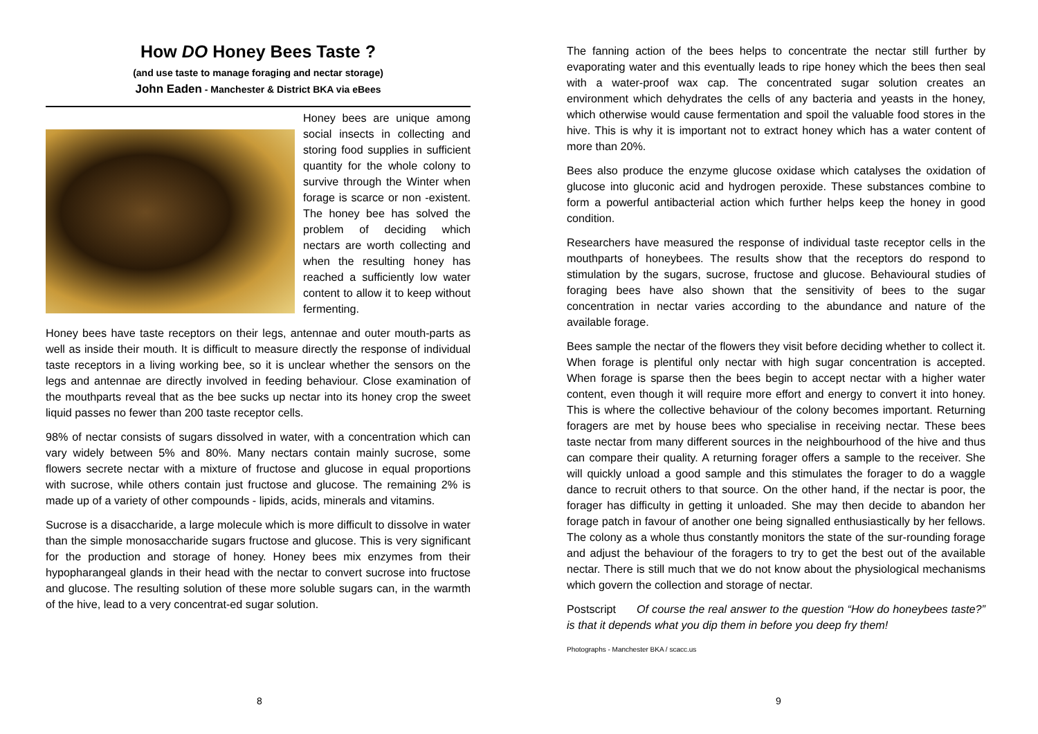How DO Honey Bees Taste ?
(and use taste to manage foraging and nectar storage)
John Eaden - Manchester & District BKA via eBees
Honey bees are unique among social insects in collecting and storing food supplies in sufficient quantity for the whole colony to survive through the Winter when forage is scarce or non -existent. The honey bee has solved the problem of deciding which nectars are worth collecting and when the resulting honey has reached a sufficiently low water content to allow it to keep without fermenting.
Honey bees have taste receptors on their legs, antennae and outer mouth-parts as well as inside their mouth. It is difficult to measure directly the response of individual taste receptors in a living working bee, so it is unclear whether the sensors on the legs and antennae are directly involved in feeding behaviour. Close examination of the mouthparts reveal that as the bee sucks up nectar into its honey crop the sweet liquid passes no fewer than 200 taste receptor cells.
98% of nectar consists of sugars dissolved in water, with a concentration which can vary widely between 5% and 80%. Many nectars contain mainly sucrose, some flowers secrete nectar with a mixture of fructose and glucose in equal proportions with sucrose, while others contain just fructose and glucose. The remaining 2% is made up of a variety of other compounds - lipids, acids, minerals and vitamins.
Sucrose is a disaccharide, a large molecule which is more difficult to dissolve in water than the simple monosaccharide sugars fructose and glucose. This is very significant for the production and storage of honey. Honey bees mix enzymes from their hypopharangeal glands in their head with the nectar to convert sucrose into fructose and glucose. The resulting solution of these more soluble sugars can, in the warmth of the hive, lead to a very concentrat-ed sugar solution.
8
The fanning action of the bees helps to concentrate the nectar still further by evaporating water and this eventually leads to ripe honey which the bees then seal with a water-proof wax cap. The concentrated sugar solution creates an environment which dehydrates the cells of any bacteria and yeasts in the honey, which otherwise would cause fermentation and spoil the valuable food stores in the hive. This is why it is important not to extract honey which has a water content of more than 20%.
Bees also produce the enzyme glucose oxidase which catalyses the oxidation of glucose into gluconic acid and hydrogen peroxide. These substances combine to form a powerful antibacterial action which further helps keep the honey in good condition.
Researchers have measured the response of individual taste receptor cells in the mouthparts of honeybees. The results show that the receptors do respond to stimulation by the sugars, sucrose, fructose and glucose. Behavioural studies of foraging bees have also shown that the sensitivity of bees to the sugar concentration in nectar varies according to the abundance and nature of the available forage.
Bees sample the nectar of the flowers they visit before deciding whether to collect it. When forage is plentiful only nectar with high sugar concentration is accepted. When forage is sparse then the bees begin to accept nectar with a higher water content, even though it will require more effort and energy to convert it into honey. This is where the collective behaviour of the colony becomes important. Returning foragers are met by house bees who specialise in receiving nectar. These bees taste nectar from many different sources in the neighbourhood of the hive and thus can compare their quality. A returning forager offers a sample to the receiver. She will quickly unload a good sample and this stimulates the forager to do a waggle dance to recruit others to that source. On the other hand, if the nectar is poor, the forager has difficulty in getting it unloaded. She may then decide to abandon her forage patch in favour of another one being signalled enthusiastically by her fellows. The colony as a whole thus constantly monitors the state of the sur-rounding forage and adjust the behaviour of the foragers to try to get the best out of the available nectar. There is still much that we do not know about the physiological mechanisms which govern the collection and storage of nectar.
Postscript Of course the real answer to the question “How do honeybees taste?” is that it depends what you dip them in before you deep fry them!
Photographs - Manchester BKA / scacc.us
9